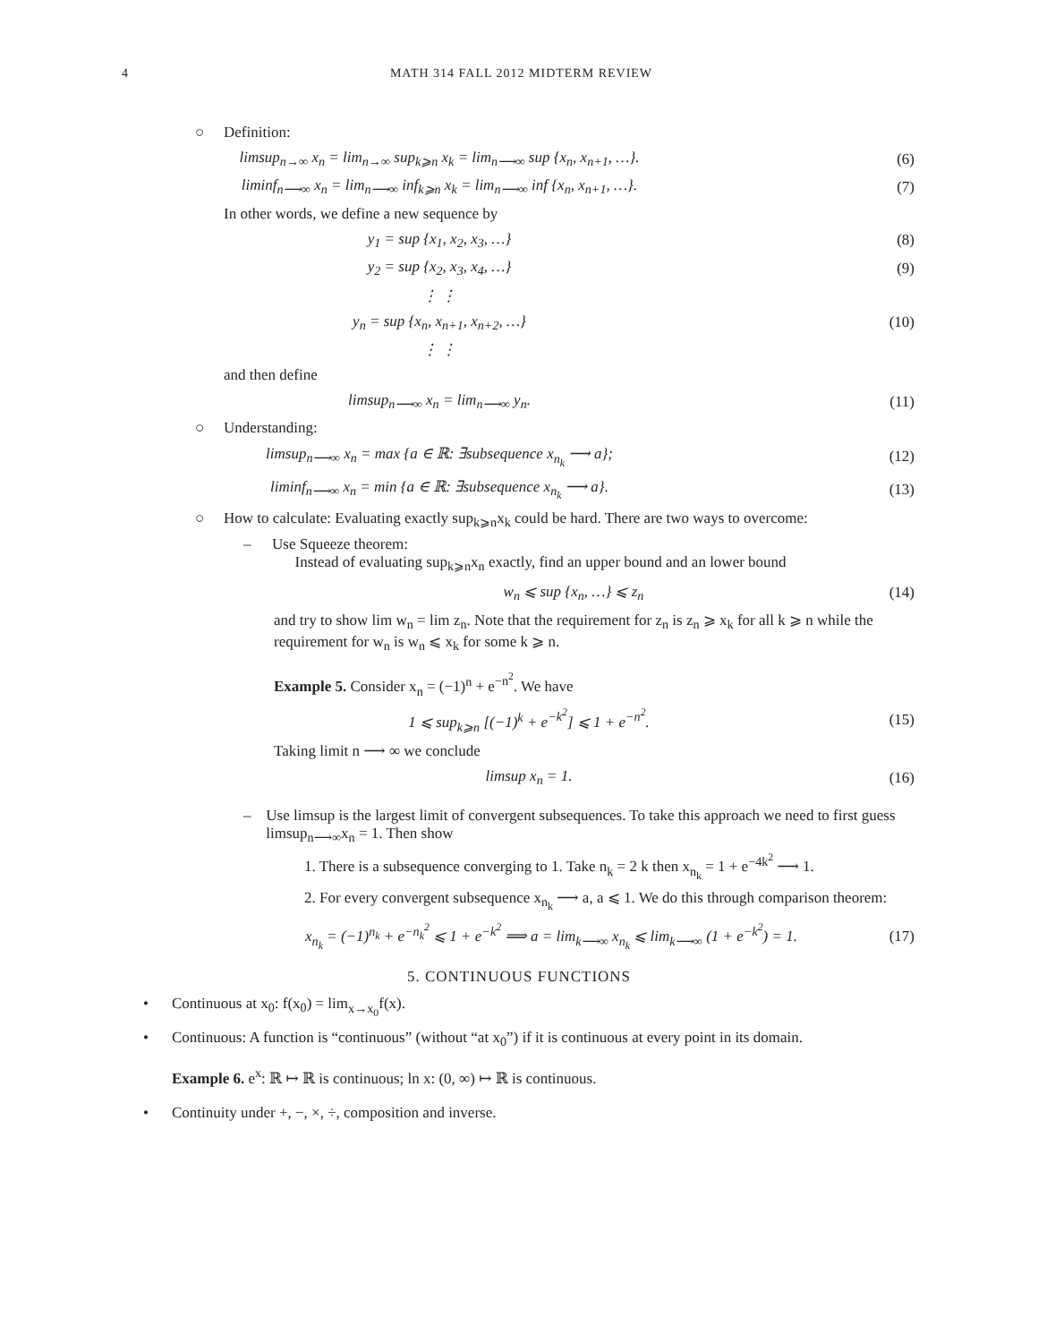4 MATH 314 FALL 2012 MIDTERM REVIEW
○ Definition:
limsup<sub>n→∞</sub> x<sub>n</sub> = lim<sub>n→∞</sub> sup<sub>k⩾n</sub> x<sub>k</sub> = lim<sub>n⟶∞</sub> sup {x<sub>n</sub>, x<sub>n+1</sub>, …}. (6)
liminf<sub>n⟶∞</sub> x<sub>n</sub> = lim<sub>n⟶∞</sub> inf<sub>k⩾n</sub> x<sub>k</sub> = lim<sub>n⟶∞</sub> inf {x<sub>n</sub>, x<sub>n+1</sub>, …}. (7)
In other words, we define a new sequence by
y<sub>1</sub> = sup {x<sub>1</sub>, x<sub>2</sub>, x<sub>3</sub>, …} (8)
y<sub>2</sub> = sup {x<sub>2</sub>, x<sub>3</sub>, x<sub>4</sub>, …} (9)
⋮ ⋮
y<sub>n</sub> = sup {x<sub>n</sub>, x<sub>n+1</sub>, x<sub>n+2</sub>, …} (10)
⋮ ⋮
and then define
limsup<sub>n⟶∞</sub> x<sub>n</sub> = lim<sub>n⟶∞</sub> y<sub>n</sub>. (11)
○ Understanding:
limsup<sub>n⟶∞</sub> x<sub>n</sub> = max {a ∈ ℝ: ∃subsequence x<sub>n<sub>k</sub></sub> ⟶ a}; (12)
liminf<sub>n⟶∞</sub> x<sub>n</sub> = min {a ∈ ℝ: ∃subsequence x<sub>n<sub>k</sub></sub> ⟶ a}. (13)
○ How to calculate: Evaluating exactly sup<sub>k⩾n</sub>x<sub>k</sub> could be hard. There are two ways to overcome:
– Use Squeeze theorem:
Instead of evaluating sup<sub>k⩾n</sub>x<sub>n</sub> exactly, find an upper bound and an lower bound
w<sub>n</sub> ⩽ sup {x<sub>n</sub>, …} ⩽ z<sub>n</sub> (14)
and try to show lim w<sub>n</sub> = lim z<sub>n</sub>. Note that the requirement for z<sub>n</sub> is z<sub>n</sub> ⩾ x<sub>k</sub> for all k ⩾ n while the requirement for w<sub>n</sub> is w<sub>n</sub> ⩽ x<sub>k</sub> for some k ⩾ n.
Example 5. Consider x<sub>n</sub> = (−1)<sup>n</sup> + e<sup>−n<sup>2</sup></sup>. We have
1 ⩽ sup<sub>k⩾n</sub> [(−1)<sup>k</sup> + e<sup>−k<sup>2</sup></sup>] ⩽ 1 + e<sup>−n<sup>2</sup></sup>. (15)
Taking limit n ⟶ ∞ we conclude
limsup x<sub>n</sub> = 1. (16)
– Use limsup is the largest limit of convergent subsequences. To take this approach we need to first guess limsup<sub>n⟶∞</sub>x<sub>n</sub> = 1. Then show
1. There is a subsequence converging to 1. Take n<sub>k</sub> = 2 k then x<sub>n<sub>k</sub></sub> = 1 + e<sup>−4k<sup>2</sup></sup> ⟶ 1.
2. For every convergent subsequence x<sub>n<sub>k</sub></sub> ⟶ a, a ⩽ 1. We do this through comparison theorem:
x<sub>n<sub>k</sub></sub> = (−1)<sup>n<sub>k</sub></sup> + e<sup>−n<sub>k</sub><sup>2</sup></sup> ⩽ 1 + e<sup>−k<sup>2</sup></sup> ⟹ a = lim<sub>k⟶∞</sub> x<sub>n<sub>k</sub></sub> ⩽ lim<sub>k⟶∞</sub> (1 + e<sup>−k<sup>2</sup></sup>) = 1. (17)
5. CONTINUOUS FUNCTIONS
• Continuous at x<sub>0</sub>: f(x<sub>0</sub>) = lim<sub>x→x<sub>0</sub></sub>f(x).
• Continuous: A function is “continuous” (without “at x<sub>0</sub>”) if it is continuous at every point in its domain.
Example 6. e<sup>x</sup>: ℝ ↦ ℝ is continuous; ln x: (0, ∞) ↦ ℝ is continuous.
• Continuity under +, −, ×, ÷, composition and inverse.